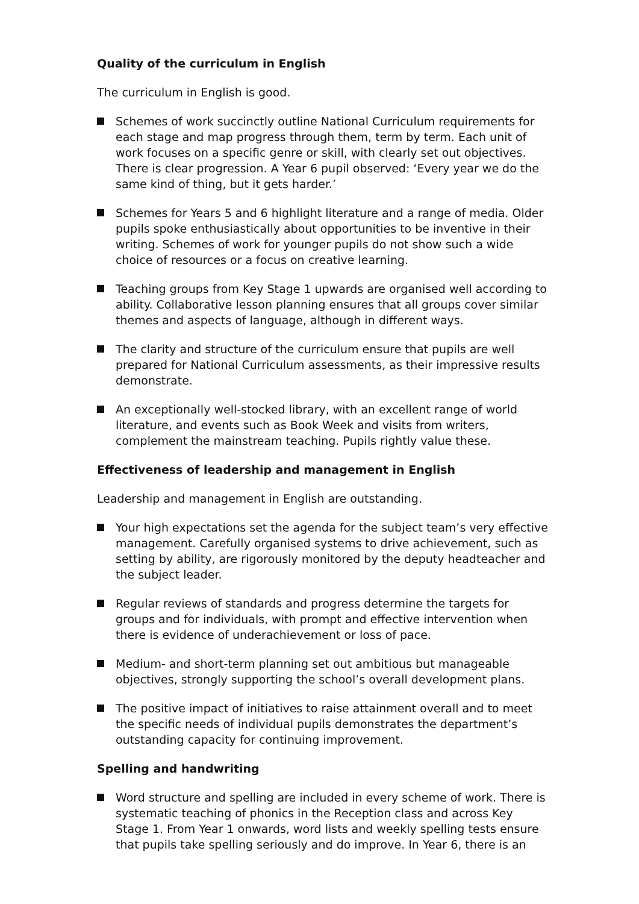Quality of the curriculum in English
The curriculum in English is good.
Schemes of work succinctly outline National Curriculum requirements for each stage and map progress through them, term by term. Each unit of work focuses on a specific genre or skill, with clearly set out objectives. There is clear progression. A Year 6 pupil observed: ‘Every year we do the same kind of thing, but it gets harder.’
Schemes for Years 5 and 6 highlight literature and a range of media. Older pupils spoke enthusiastically about opportunities to be inventive in their writing. Schemes of work for younger pupils do not show such a wide choice of resources or a focus on creative learning.
Teaching groups from Key Stage 1 upwards are organised well according to ability. Collaborative lesson planning ensures that all groups cover similar themes and aspects of language, although in different ways.
The clarity and structure of the curriculum ensure that pupils are well prepared for National Curriculum assessments, as their impressive results demonstrate.
An exceptionally well-stocked library, with an excellent range of world literature, and events such as Book Week and visits from writers, complement the mainstream teaching. Pupils rightly value these.
Effectiveness of leadership and management in English
Leadership and management in English are outstanding.
Your high expectations set the agenda for the subject team’s very effective management. Carefully organised systems to drive achievement, such as setting by ability, are rigorously monitored by the deputy headteacher and the subject leader.
Regular reviews of standards and progress determine the targets for groups and for individuals, with prompt and effective intervention when there is evidence of underachievement or loss of pace.
Medium- and short-term planning set out ambitious but manageable objectives, strongly supporting the school’s overall development plans.
The positive impact of initiatives to raise attainment overall and to meet the specific needs of individual pupils demonstrates the department’s outstanding capacity for continuing improvement.
Spelling and handwriting
Word structure and spelling are included in every scheme of work. There is systematic teaching of phonics in the Reception class and across Key Stage 1. From Year 1 onwards, word lists and weekly spelling tests ensure that pupils take spelling seriously and do improve. In Year 6, there is an